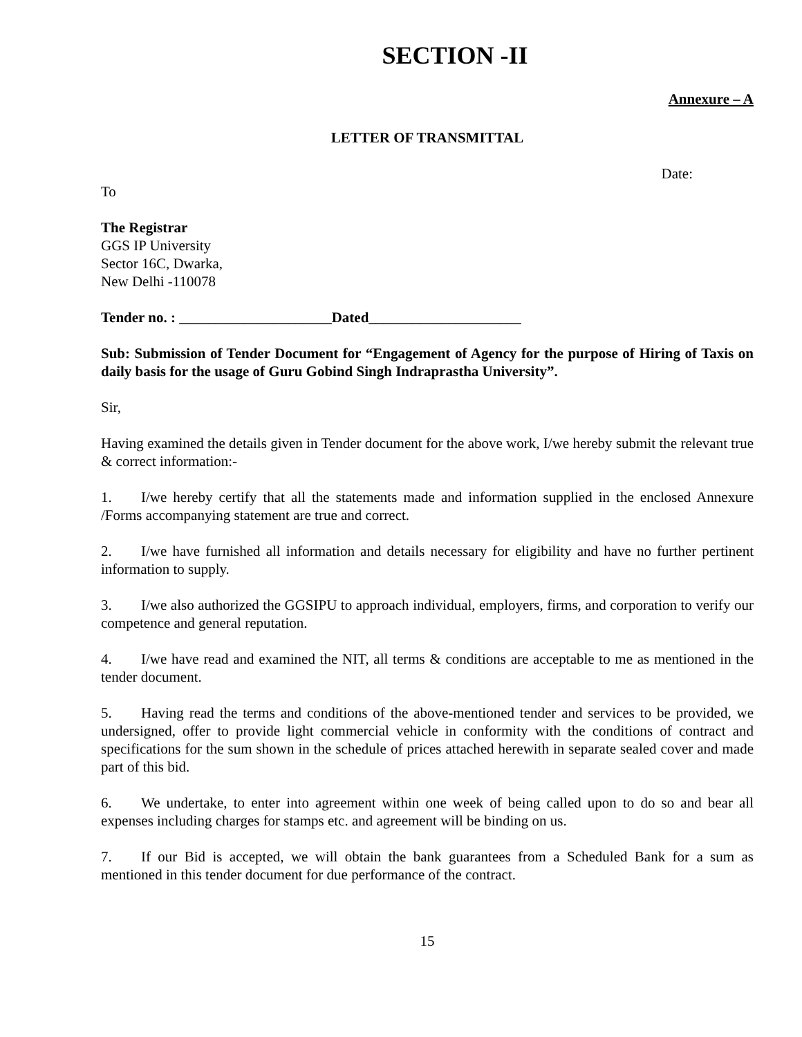SECTION -II
Annexure – A
LETTER OF TRANSMITTAL
Date:
To
The Registrar
GGS IP University
Sector 16C, Dwarka,
New Delhi -110078
Tender no. : _____________________Dated_____________________
Sub: Submission of Tender Document for “Engagement of Agency for the purpose of Hiring of Taxis on daily basis for the usage of Guru Gobind Singh Indraprastha University”.
Sir,
Having examined the details given in Tender document for the above work, I/we hereby submit the relevant true & correct information:-
1. I/we hereby certify that all the statements made and information supplied in the enclosed Annexure /Forms accompanying statement are true and correct.
2. I/we have furnished all information and details necessary for eligibility and have no further pertinent information to supply.
3. I/we also authorized the GGSIPU to approach individual, employers, firms, and corporation to verify our competence and general reputation.
4. I/we have read and examined the NIT, all terms & conditions are acceptable to me as mentioned in the tender document.
5. Having read the terms and conditions of the above-mentioned tender and services to be provided, we undersigned, offer to provide light commercial vehicle in conformity with the conditions of contract and specifications for the sum shown in the schedule of prices attached herewith in separate sealed cover and made part of this bid.
6. We undertake, to enter into agreement within one week of being called upon to do so and bear all expenses including charges for stamps etc. and agreement will be binding on us.
7. If our Bid is accepted, we will obtain the bank guarantees from a Scheduled Bank for a sum as mentioned in this tender document for due performance of the contract.
15